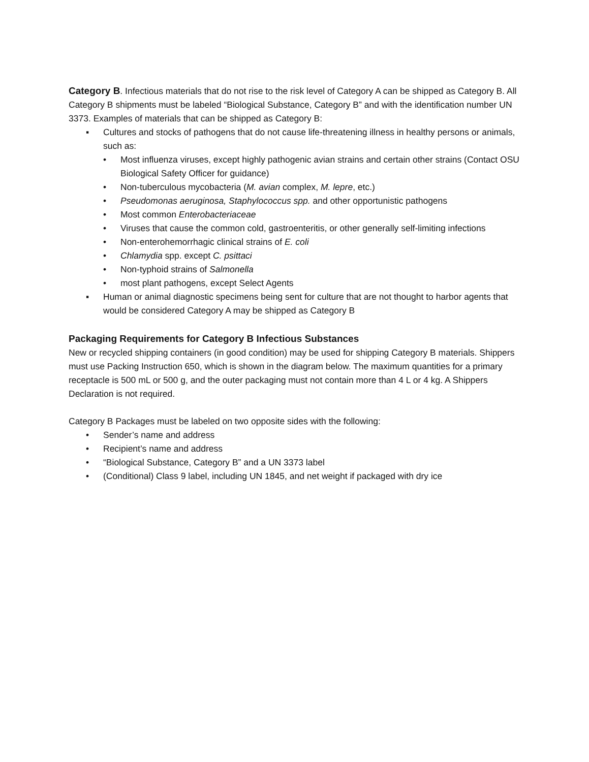Category B. Infectious materials that do not rise to the risk level of Category A can be shipped as Category B. All Category B shipments must be labeled “Biological Substance, Category B” and with the identification number UN 3373. Examples of materials that can be shipped as Category B:
▪ Cultures and stocks of pathogens that do not cause life-threatening illness in healthy persons or animals, such as:
• Most influenza viruses, except highly pathogenic avian strains and certain other strains (Contact OSU Biological Safety Officer for guidance)
• Non-tuberculous mycobacteria (M. avian complex, M. lepre, etc.)
• Pseudomonas aeruginosa, Staphylococcus spp. and other opportunistic pathogens
• Most common Enterobacteriaceae
• Viruses that cause the common cold, gastroenteritis, or other generally self-limiting infections
• Non-enterohemorrhagic clinical strains of E. coli
• Chlamydia spp. except C. psittaci
• Non-typhoid strains of Salmonella
• most plant pathogens, except Select Agents
▪ Human or animal diagnostic specimens being sent for culture that are not thought to harbor agents that would be considered Category A may be shipped as Category B
Packaging Requirements for Category B Infectious Substances
New or recycled shipping containers (in good condition) may be used for shipping Category B materials. Shippers must use Packing Instruction 650, which is shown in the diagram below. The maximum quantities for a primary receptacle is 500 mL or 500 g, and the outer packaging must not contain more than 4 L or 4 kg. A Shippers Declaration is not required.
Category B Packages must be labeled on two opposite sides with the following:
• Sender’s name and address
• Recipient’s name and address
• “Biological Substance, Category B” and a UN 3373 label
• (Conditional) Class 9 label, including UN 1845, and net weight if packaged with dry ice